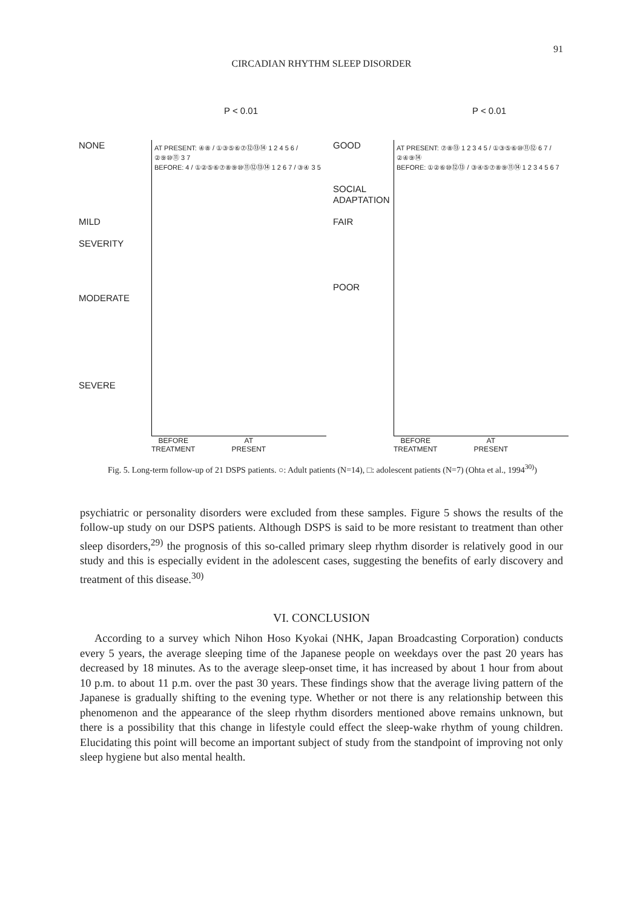91
CIRCADIAN RHYTHM SLEEP DISORDER
P < 0.01
NONE
MILD
SEVERITY
MODERATE
SEVERE
AT PRESENT: ④⑧ / ①③⑤⑥⑦⑫⑬⑭ 1 2 4 5 6 / ②⑨⑩⑪ 3 7
BEFORE: 4 / ①②⑤⑥⑦⑧⑨⑩⑪⑫⑬⑭ 1 2 6 7 / ③④ 3 5
BEFORE
TREATMENT
AT
PRESENT
P < 0.01
GOOD
SOCIAL ADAPTATION
FAIR
POOR
AT PRESENT: ⑦⑧⑬ 1 2 3 4 5 / ①③⑤⑥⑩⑪⑫ 6 7 / ②④⑨⑭
BEFORE: ①②⑥⑩⑫⑬ / ③④⑤⑦⑧⑨⑪⑭ 1 2 3 4 5 6 7
BEFORE
TREATMENT
AT
PRESENT
Fig. 5. Long-term follow-up of 21 DSPS patients. ○: Adult patients (N=14), □: adolescent patients (N=7) (Ohta et al., 1994<sup>30)</sup>)
psychiatric or personality disorders were excluded from these samples. Figure 5 shows the results of the follow-up study on our DSPS patients. Although DSPS is said to be more resistant to treatment than other sleep disorders,<sup>29)</sup> the prognosis of this so-called primary sleep rhythm disorder is relatively good in our study and this is especially evident in the adolescent cases, suggesting the benefits of early discovery and treatment of this disease.<sup>30)</sup>
VI. CONCLUSION
According to a survey which Nihon Hoso Kyokai (NHK, Japan Broadcasting Corporation) conducts every 5 years, the average sleeping time of the Japanese people on weekdays over the past 20 years has decreased by 18 minutes. As to the average sleep-onset time, it has increased by about 1 hour from about 10 p.m. to about 11 p.m. over the past 30 years. These findings show that the average living pattern of the Japanese is gradually shifting to the evening type. Whether or not there is any relationship between this phenomenon and the appearance of the sleep rhythm disorders mentioned above remains unknown, but there is a possibility that this change in lifestyle could effect the sleep-wake rhythm of young children. Elucidating this point will become an important subject of study from the standpoint of improving not only sleep hygiene but also mental health.